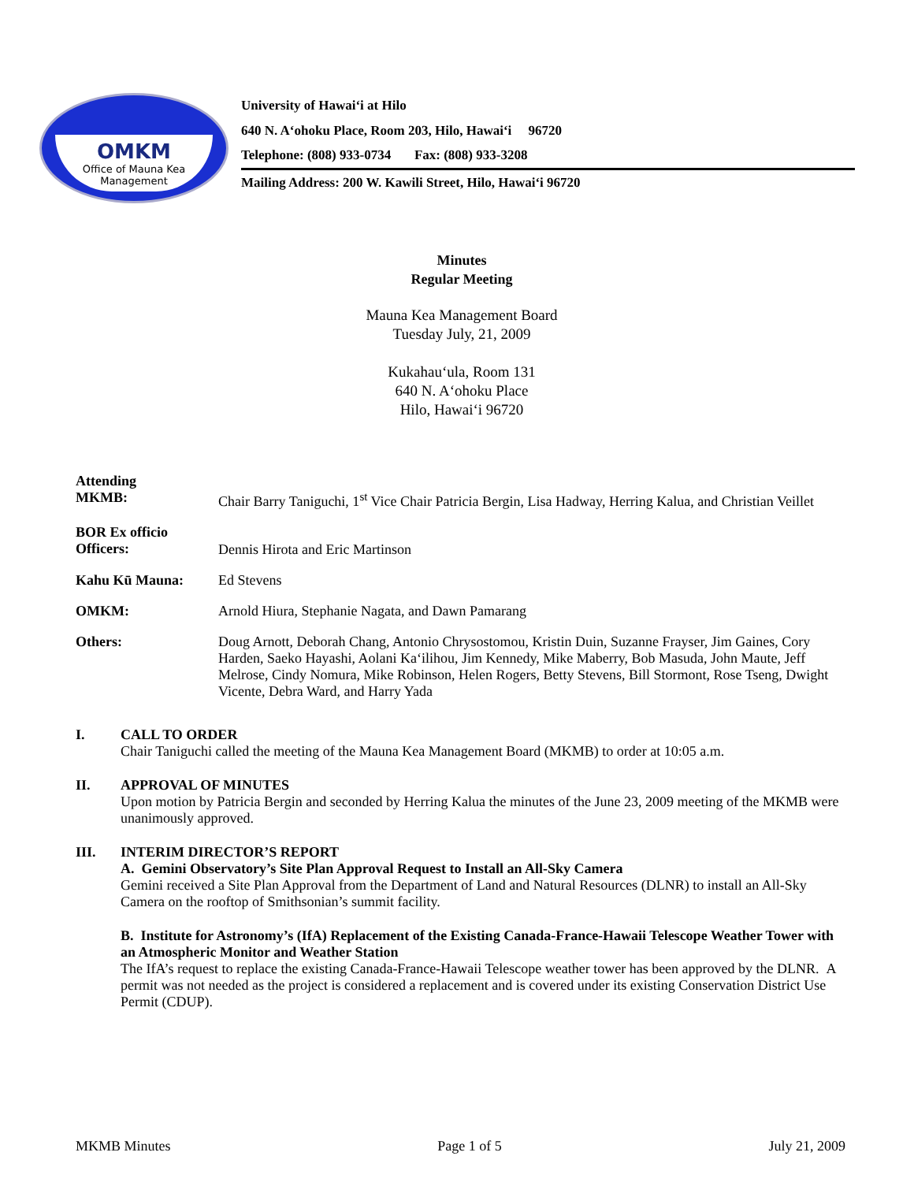OMKM
Office of Mauna Kea Management
University of Hawai‘i at Hilo
640 N. A‘ohoku Place, Room 203, Hilo, Hawai‘i 96720
Telephone: (808) 933-0734 Fax: (808) 933-3208
Mailing Address: 200 W. Kawili Street, Hilo, Hawai‘i 96720
Minutes
Regular Meeting
Mauna Kea Management Board
Tuesday July, 21, 2009
Kukahau‘ula, Room 131
640 N. A‘ohoku Place
Hilo, Hawai‘i 96720
Attending
MKMB:
Chair Barry Taniguchi, 1<sup>st</sup> Vice Chair Patricia Bergin, Lisa Hadway, Herring Kalua, and Christian Veillet
BOR Ex officio
Officers:
Dennis Hirota and Eric Martinson
Kahu Kū Mauna: Ed Stevens
OMKM: Arnold Hiura, Stephanie Nagata, and Dawn Pamarang
Others: Doug Arnott, Deborah Chang, Antonio Chrysostomou, Kristin Duin, Suzanne Frayser, Jim Gaines, Cory Harden, Saeko Hayashi, Aolani Ka‘ilihou, Jim Kennedy, Mike Maberry, Bob Masuda, John Maute, Jeff Melrose, Cindy Nomura, Mike Robinson, Helen Rogers, Betty Stevens, Bill Stormont, Rose Tseng, Dwight Vicente, Debra Ward, and Harry Yada
I. CALL TO ORDER
Chair Taniguchi called the meeting of the Mauna Kea Management Board (MKMB) to order at 10:05 a.m.
II. APPROVAL OF MINUTES
Upon motion by Patricia Bergin and seconded by Herring Kalua the minutes of the June 23, 2009 meeting of the MKMB were unanimously approved.
III. INTERIM DIRECTOR’S REPORT
A. Gemini Observatory’s Site Plan Approval Request to Install an All-Sky Camera
Gemini received a Site Plan Approval from the Department of Land and Natural Resources (DLNR) to install an All-Sky Camera on the rooftop of Smithsonian’s summit facility.
B. Institute for Astronomy’s (IfA) Replacement of the Existing Canada-France-Hawaii Telescope Weather Tower with an Atmospheric Monitor and Weather Station
The IfA’s request to replace the existing Canada-France-Hawaii Telescope weather tower has been approved by the DLNR. A permit was not needed as the project is considered a replacement and is covered under its existing Conservation District Use Permit (CDUP).
MKMB Minutes Page 1 of 5 July 21, 2009